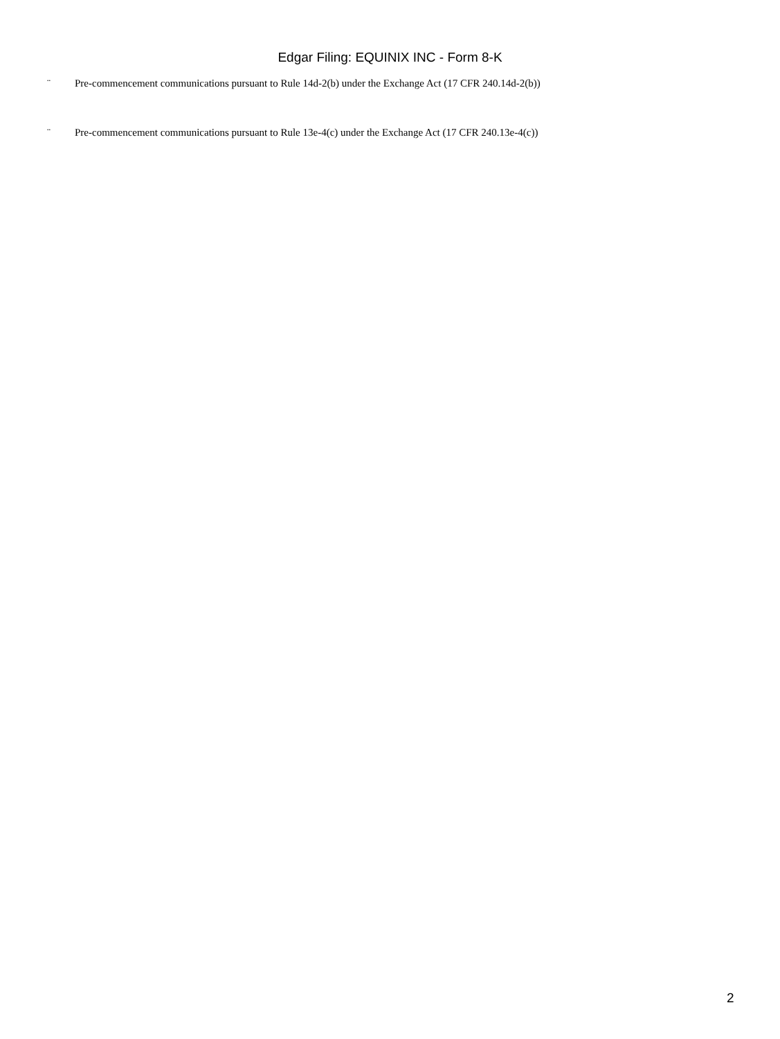Edgar Filing: EQUINIX INC - Form 8-K
¨ Pre-commencement communications pursuant to Rule 14d-2(b) under the Exchange Act (17 CFR 240.14d-2(b))
¨ Pre-commencement communications pursuant to Rule 13e-4(c) under the Exchange Act (17 CFR 240.13e-4(c))
2